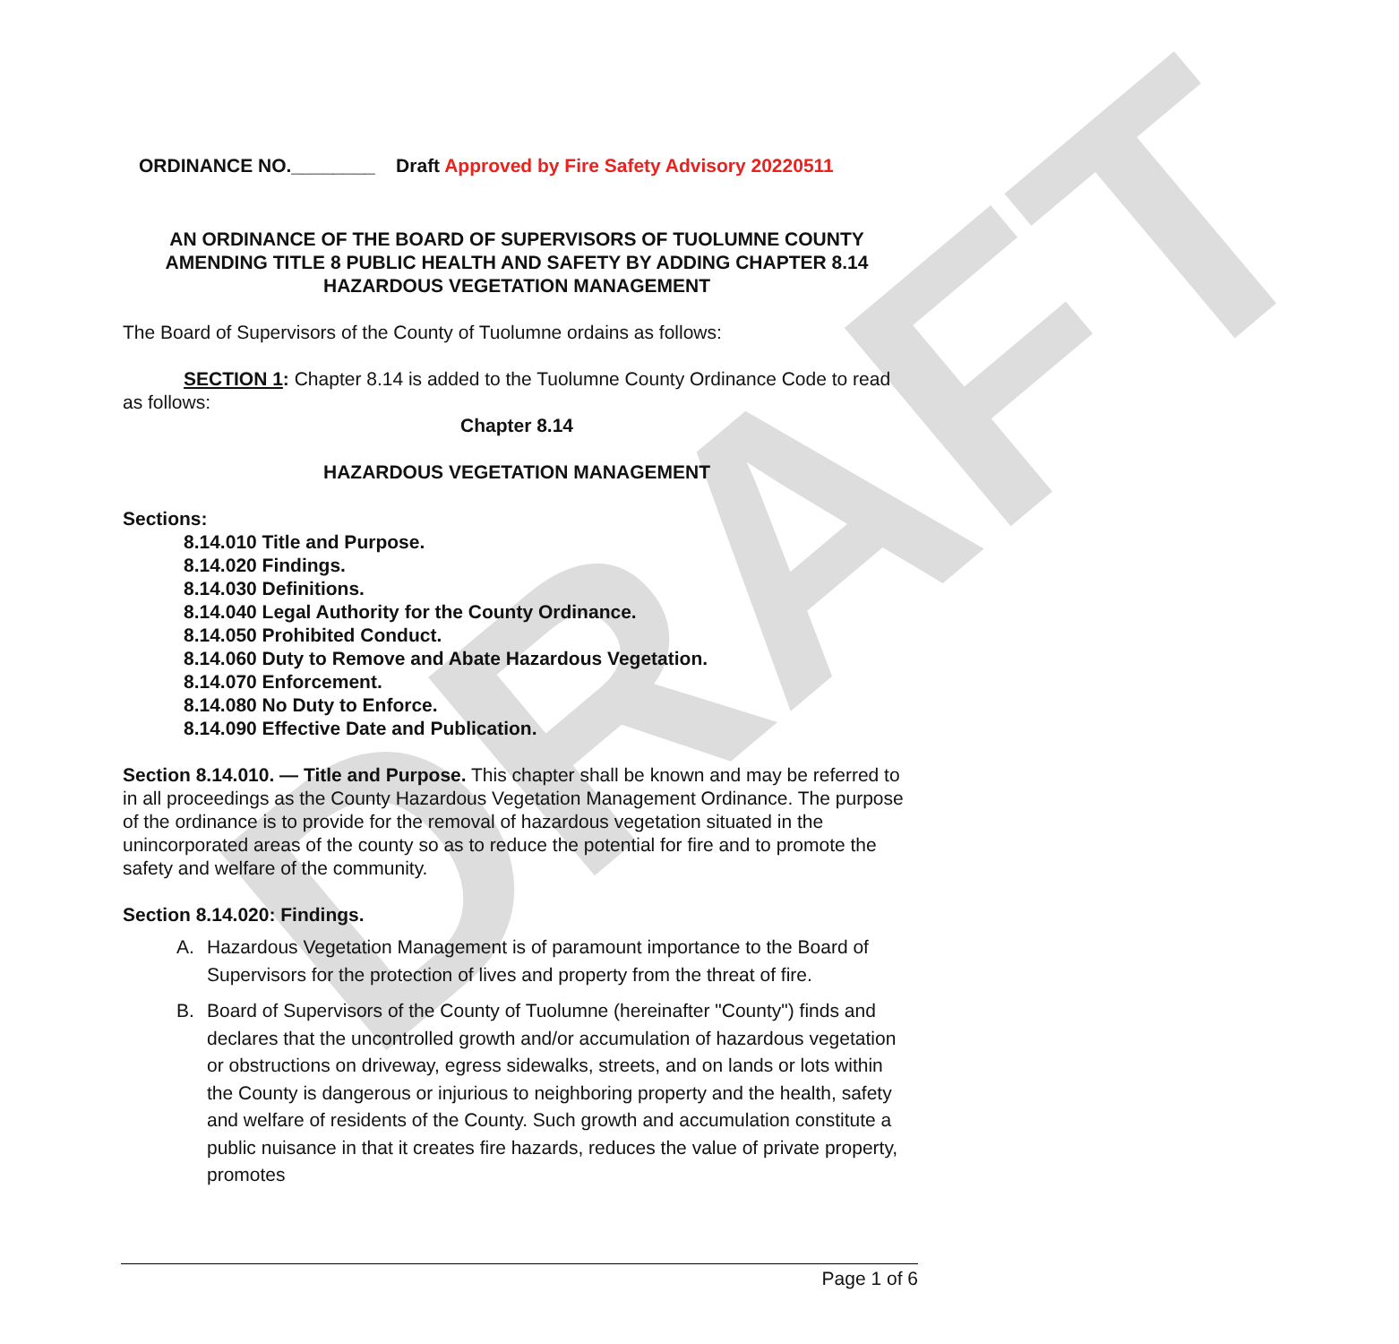DRAFT
ORDINANCE NO.________ Draft Approved by Fire Safety Advisory 20220511
AN ORDINANCE OF THE BOARD OF SUPERVISORS OF TUOLUMNE COUNTY AMENDING TITLE 8 PUBLIC HEALTH AND SAFETY BY ADDING CHAPTER 8.14 HAZARDOUS VEGETATION MANAGEMENT
The Board of Supervisors of the County of Tuolumne ordains as follows:
SECTION 1: Chapter 8.14 is added to the Tuolumne County Ordinance Code to read as follows:
Chapter 8.14
HAZARDOUS VEGETATION MANAGEMENT
Sections:
8.14.010 Title and Purpose.
8.14.020 Findings.
8.14.030 Definitions.
8.14.040 Legal Authority for the County Ordinance.
8.14.050 Prohibited Conduct.
8.14.060 Duty to Remove and Abate Hazardous Vegetation.
8.14.070 Enforcement.
8.14.080 No Duty to Enforce.
8.14.090 Effective Date and Publication.
Section 8.14.010. — Title and Purpose. This chapter shall be known and may be referred to in all proceedings as the County Hazardous Vegetation Management Ordinance. The purpose of the ordinance is to provide for the removal of hazardous vegetation situated in the unincorporated areas of the county so as to reduce the potential for fire and to promote the safety and welfare of the community.
Section 8.14.020: Findings.
A. Hazardous Vegetation Management is of paramount importance to the Board of Supervisors for the protection of lives and property from the threat of fire.
B. Board of Supervisors of the County of Tuolumne (hereinafter "County") finds and declares that the uncontrolled growth and/or accumulation of hazardous vegetation or obstructions on driveway, egress sidewalks, streets, and on lands or lots within the County is dangerous or injurious to neighboring property and the health, safety and welfare of residents of the County. Such growth and accumulation constitute a public nuisance in that it creates fire hazards, reduces the value of private property, promotes
Page 1 of 6